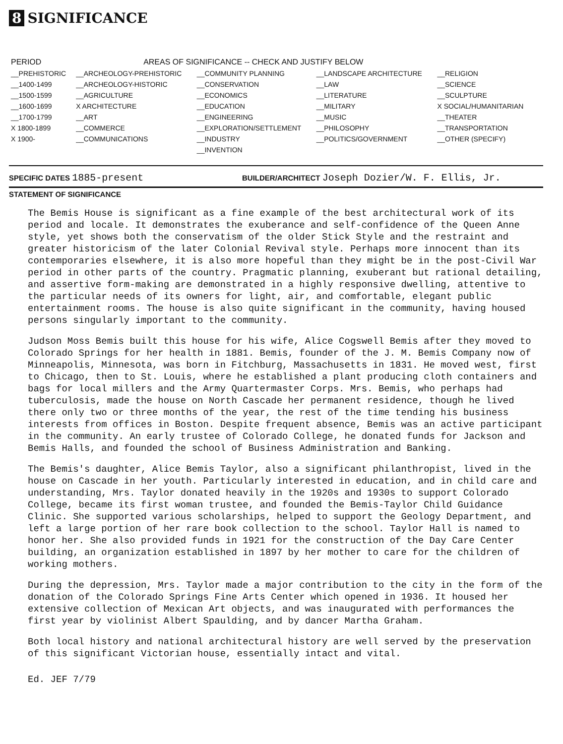8 SIGNIFICANCE
| PERIOD | AREAS OF SIGNIFICANCE -- CHECK AND JUSTIFY BELOW | | | |
| --- | --- | --- | --- | --- |
| __PREHISTORIC | __ARCHEOLOGY-PREHISTORIC | __COMMUNITY PLANNING | __LANDSCAPE ARCHITECTURE | __RELIGION |
| __1400-1499 | __ARCHEOLOGY-HISTORIC | __CONSERVATION | __LAW | __SCIENCE |
| __1500-1599 | __AGRICULTURE | __ECONOMICS | __LITERATURE | __SCULPTURE |
| __1600-1699 | X ARCHITECTURE | __EDUCATION | __MILITARY | X SOCIAL/HUMANITARIAN |
| __1700-1799 | __ART | __ENGINEERING | __MUSIC | __THEATER |
| X 1800-1899 | __COMMERCE | __EXPLORATION/SETTLEMENT | __PHILOSOPHY | __TRANSPORTATION |
| X 1900- | __COMMUNICATIONS | __INDUSTRY | __POLITICS/GOVERNMENT | __OTHER (SPECIFY) |
| | | __INVENTION | | |
SPECIFIC DATES 1885-present
BUILDER/ARCHITECT Joseph Dozier/W. F. Ellis, Jr.
STATEMENT OF SIGNIFICANCE
The Bemis House is significant as a fine example of the best architectural work of its period and locale. It demonstrates the exuberance and self-confidence of the Queen Anne style, yet shows both the conservatism of the older Stick Style and the restraint and greater historicism of the later Colonial Revival style. Perhaps more innocent than its contemporaries elsewhere, it is also more hopeful than they might be in the post-Civil War period in other parts of the country. Pragmatic planning, exuberant but rational detailing, and assertive form-making are demonstrated in a highly responsive dwelling, attentive to the particular needs of its owners for light, air, and comfortable, elegant public entertainment rooms. The house is also quite significant in the community, having housed persons singularly important to the community.
Judson Moss Bemis built this house for his wife, Alice Cogswell Bemis after they moved to Colorado Springs for her health in 1881. Bemis, founder of the J. M. Bemis Company now of Minneapolis, Minnesota, was born in Fitchburg, Massachusetts in 1831. He moved west, first to Chicago, then to St. Louis, where he established a plant producing cloth containers and bags for local millers and the Army Quartermaster Corps. Mrs. Bemis, who perhaps had tuberculosis, made the house on North Cascade her permanent residence, though he lived there only two or three months of the year, the rest of the time tending his business interests from offices in Boston. Despite frequent absence, Bemis was an active participant in the community. An early trustee of Colorado College, he donated funds for Jackson and Bemis Halls, and founded the school of Business Administration and Banking.
The Bemis's daughter, Alice Bemis Taylor, also a significant philanthropist, lived in the house on Cascade in her youth. Particularly interested in education, and in child care and understanding, Mrs. Taylor donated heavily in the 1920s and 1930s to support Colorado College, became its first woman trustee, and founded the Bemis-Taylor Child Guidance Clinic. She supported various scholarships, helped to support the Geology Department, and left a large portion of her rare book collection to the school. Taylor Hall is named to honor her. She also provided funds in 1921 for the construction of the Day Care Center building, an organization established in 1897 by her mother to care for the children of working mothers.
During the depression, Mrs. Taylor made a major contribution to the city in the form of the donation of the Colorado Springs Fine Arts Center which opened in 1936. It housed her extensive collection of Mexican Art objects, and was inaugurated with performances the first year by violinist Albert Spaulding, and by dancer Martha Graham.
Both local history and national architectural history are well served by the preservation of this significant Victorian house, essentially intact and vital.
Ed. JEF 7/79